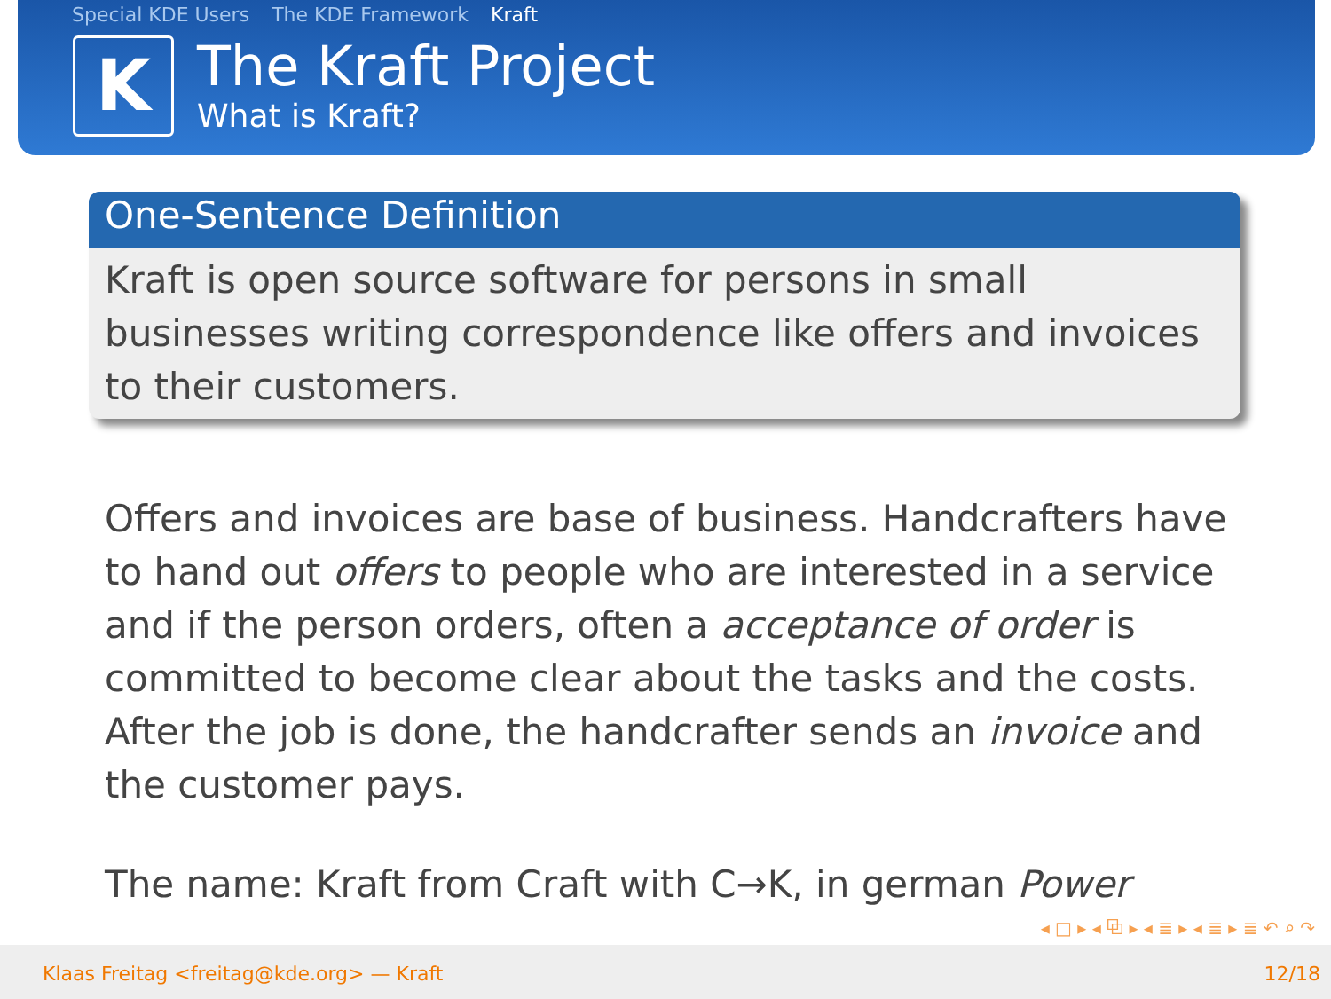Special KDE Users The KDE Framework Kraft
K
The Kraft Project
What is Kraft?
One-Sentence Definition
Kraft is open source software for persons in small businesses writing correspondence like offers and invoices to their customers.
Offers and invoices are base of business. Handcrafters have to hand out offers to people who are interested in a service and if the person orders, often a acceptance of order is committed to become clear about the tasks and the costs. After the job is done, the handcrafter sends an invoice and the customer pays.
The name: Kraft from Craft with C→K, in german Power
◂ □ ▸ ◂ ⧉ ▸ ◂ ≣ ▸ ◂ ≣ ▸ ≣ ↶ ⌕ ↷
Klaas Freitag <freitag@kde.org> — Kraft 12/18